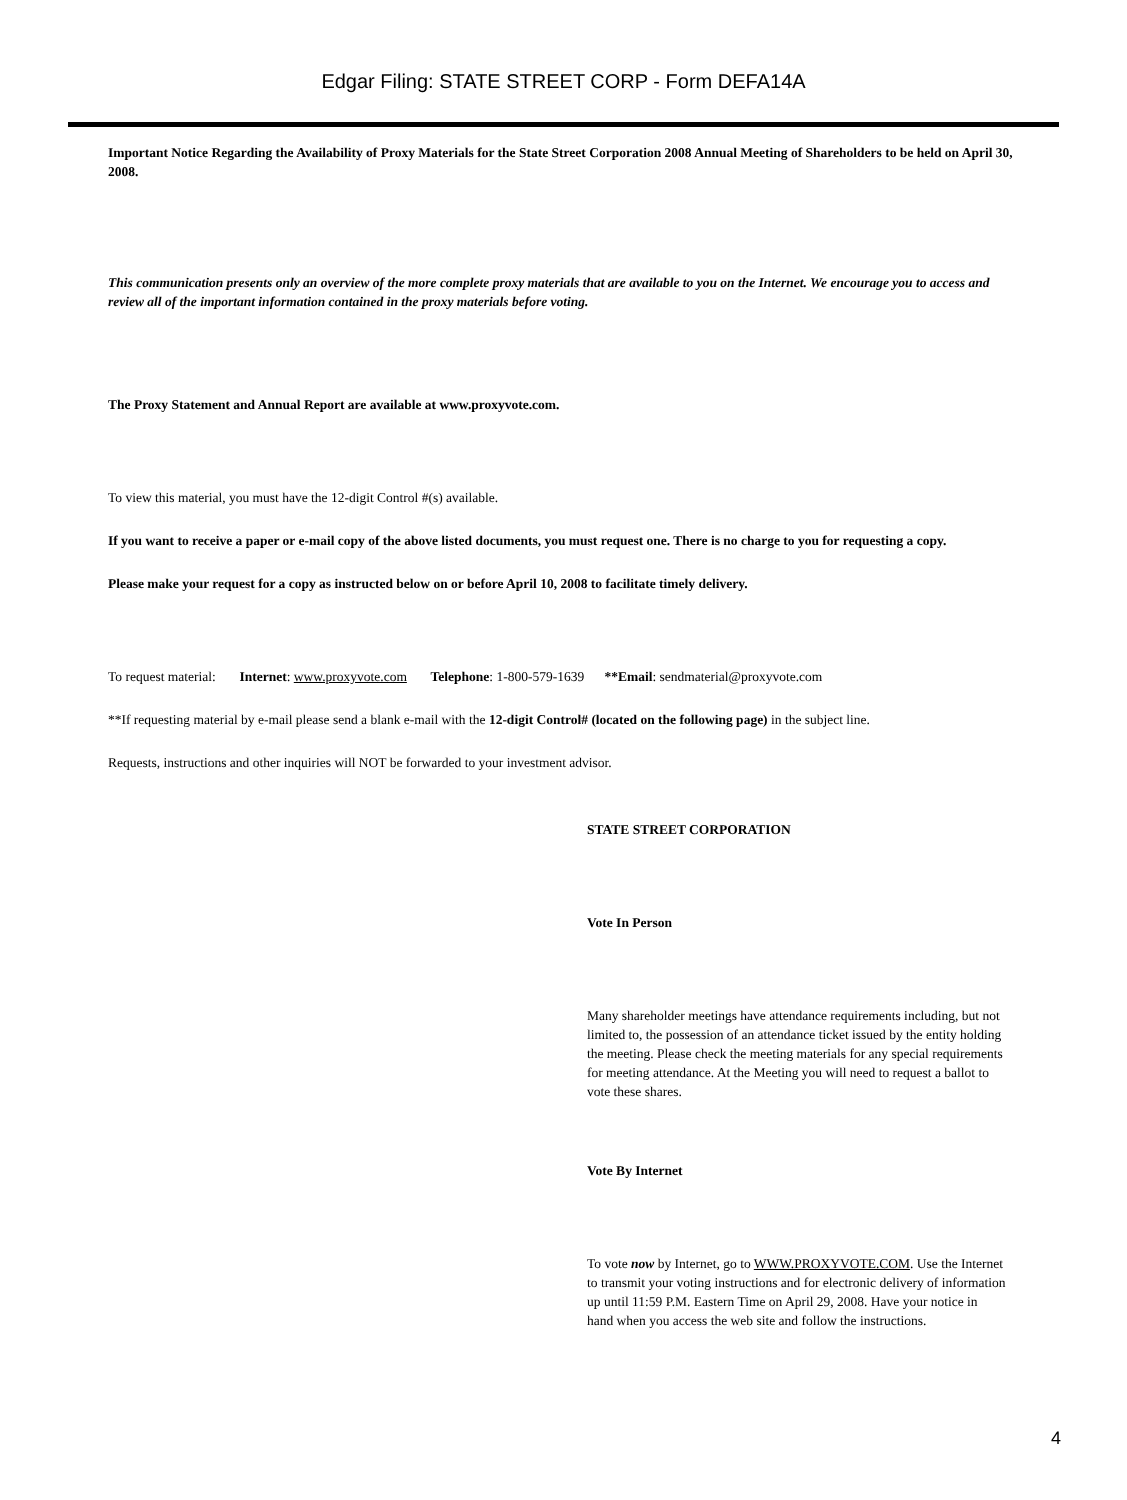Edgar Filing: STATE STREET CORP - Form DEFA14A
Important Notice Regarding the Availability of Proxy Materials for the State Street Corporation 2008 Annual Meeting of Shareholders to be held on April 30, 2008.
This communication presents only an overview of the more complete proxy materials that are available to you on the Internet. We encourage you to access and review all of the important information contained in the proxy materials before voting.
The Proxy Statement and Annual Report are available at www.proxyvote.com.
To view this material, you must have the 12-digit Control #(s) available.
If you want to receive a paper or e-mail copy of the above listed documents, you must request one. There is no charge to you for requesting a copy.
Please make your request for a copy as instructed below on or before April 10, 2008 to facilitate timely delivery.
To request material: Internet: www.proxyvote.com Telephone: 1-800-579-1639 **Email: sendmaterial@proxyvote.com
**If requesting material by e-mail please send a blank e-mail with the 12-digit Control# (located on the following page) in the subject line.
Requests, instructions and other inquiries will NOT be forwarded to your investment advisor.
STATE STREET CORPORATION
Vote In Person
Many shareholder meetings have attendance requirements including, but not limited to, the possession of an attendance ticket issued by the entity holding the meeting. Please check the meeting materials for any special requirements for meeting attendance. At the Meeting you will need to request a ballot to vote these shares.
Vote By Internet
To vote now by Internet, go to WWW.PROXYVOTE.COM. Use the Internet to transmit your voting instructions and for electronic delivery of information up until 11:59 P.M. Eastern Time on April 29, 2008. Have your notice in hand when you access the web site and follow the instructions.
4